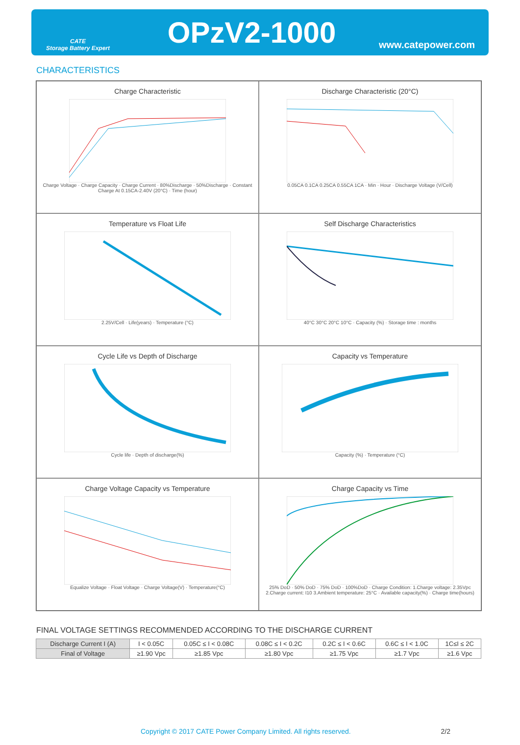CATE
Storage Battery Expert
OPzV2-1000
www.catepower.com
CHARACTERISTICS
Charge Characteristic
Charge Voltage · Charge Capacity · Charge Current · 80%Discharge · 50%Discharge · Constant Charge At 0.15CA-2.40V (20°C) · Time (hour)
Discharge Characteristic (20°C)
0.05CA 0.1CA 0.25CA 0.55CA 1CA · Min · Hour · Discharge Voltage (V/Cell)
Temperature vs Float Life
2.25V/Cell · Life(years) · Temperature (°C)
Self Discharge Characteristics
40°C 30°C 20°C 10°C · Capacity (%) · Storage time : months
Cycle Life vs Depth of Discharge
Cycle life · Depth of discharge(%)
Capacity vs Temperature
Capacity (%) · Temperature (°C)
Charge Voltage Capacity vs Temperature
Equalize Voltage · Float Voltage · Charge Voltage(V) · Temperature(°C)
Charge Capacity vs Time
25% DoD · 50% DoD · 75% DoD · 100%DoD · Charge Condition: 1.Charge voltage: 2.35Vpc 2.Charge current: I10 3.Ambient temperature: 25°C · Available capacity(%) · Charge time(hours)
FINAL VOLTAGE SETTINGS RECOMMENDED ACCORDING TO THE DISCHARGE CURRENT
| Discharge Current I (A) | I < 0.05C | 0.05C ≤ I < 0.08C | 0.08C ≤ I < 0.2C | 0.2C ≤ I < 0.6C | 0.6C ≤ I < 1.0C | 1C≤I ≤ 2C |
| Final of Voltage | ≥1.90 Vpc | ≥1.85 Vpc | ≥1.80 Vpc | ≥1.75 Vpc | ≥1.7 Vpc | ≥1.6 Vpc |
Copyright © 2017 CATE Power Company Limited. All rights reserved. 2/2